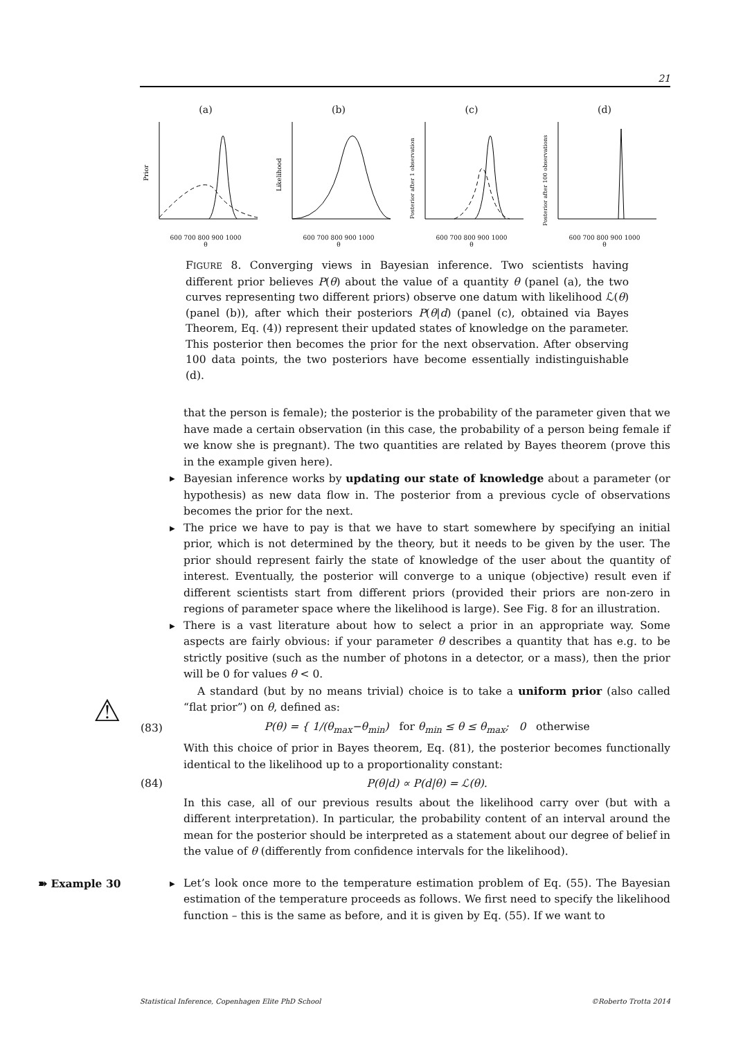21
(a)
Prior
600 700 800 900 1000
θ
(b)
Likelihood
600 700 800 900 1000
θ
(c)
Posterior after 1 observation
600 700 800 900 1000
θ
(d)
Posterior after 100 observations
600 700 800 900 1000
θ
FIGURE 8. Converging views in Bayesian inference. Two scientists having different prior believes P(θ) about the value of a quantity θ (panel (a), the two curves representing two different priors) observe one datum with likelihood ℒ(θ) (panel (b)), after which their posteriors P(θ|d) (panel (c), obtained via Bayes Theorem, Eq. (4)) represent their updated states of knowledge on the parameter. This posterior then becomes the prior for the next observation. After observing 100 data points, the two posteriors have become essentially indistinguishable (d).
⚠
that the person is female); the posterior is the probability of the parameter given that we have made a certain observation (in this case, the probability of a person being female if we know she is pregnant). The two quantities are related by Bayes theorem (prove this in the example given here).
▶ Bayesian inference works by updating our state of knowledge about a parameter (or hypothesis) as new data flow in. The posterior from a previous cycle of observations becomes the prior for the next.
▶ The price we have to pay is that we have to start somewhere by specifying an initial prior, which is not determined by the theory, but it needs to be given by the user. The prior should represent fairly the state of knowledge of the user about the quantity of interest. Eventually, the posterior will converge to a unique (objective) result even if different scientists start from different priors (provided their priors are non-zero in regions of parameter space where the likelihood is large). See Fig. 8 for an illustration.
▶ There is a vast literature about how to select a prior in an appropriate way. Some aspects are fairly obvious: if your parameter θ describes a quantity that has e.g. to be strictly positive (such as the number of photons in a detector, or a mass), then the prior will be 0 for values θ < 0.
A standard (but by no means trivial) choice is to take a uniform prior (also called “flat prior”) on θ, defined as:
(83) P(θ) = { 1/(θ<sub>max</sub>−θ<sub>min</sub>) for θ<sub>min</sub> ≤ θ ≤ θ<sub>max</sub>; 0 otherwise
With this choice of prior in Bayes theorem, Eq. (81), the posterior becomes functionally identical to the likelihood up to a proportionality constant:
(84) P(θ|d) ∝ P(d|θ) = ℒ(θ).
In this case, all of our previous results about the likelihood carry over (but with a different interpretation). In particular, the probability content of an interval around the mean for the posterior should be interpreted as a statement about our degree of belief in the value of θ (differently from confidence intervals for the likelihood).
➽ Example 30 ▶ Let’s look once more to the temperature estimation problem of Eq. (55). The Bayesian estimation of the temperature proceeds as follows. We first need to specify the likelihood function – this is the same as before, and it is given by Eq. (55). If we want to
Statistical Inference, Copenhagen Elite PhD School ©Roberto Trotta 2014